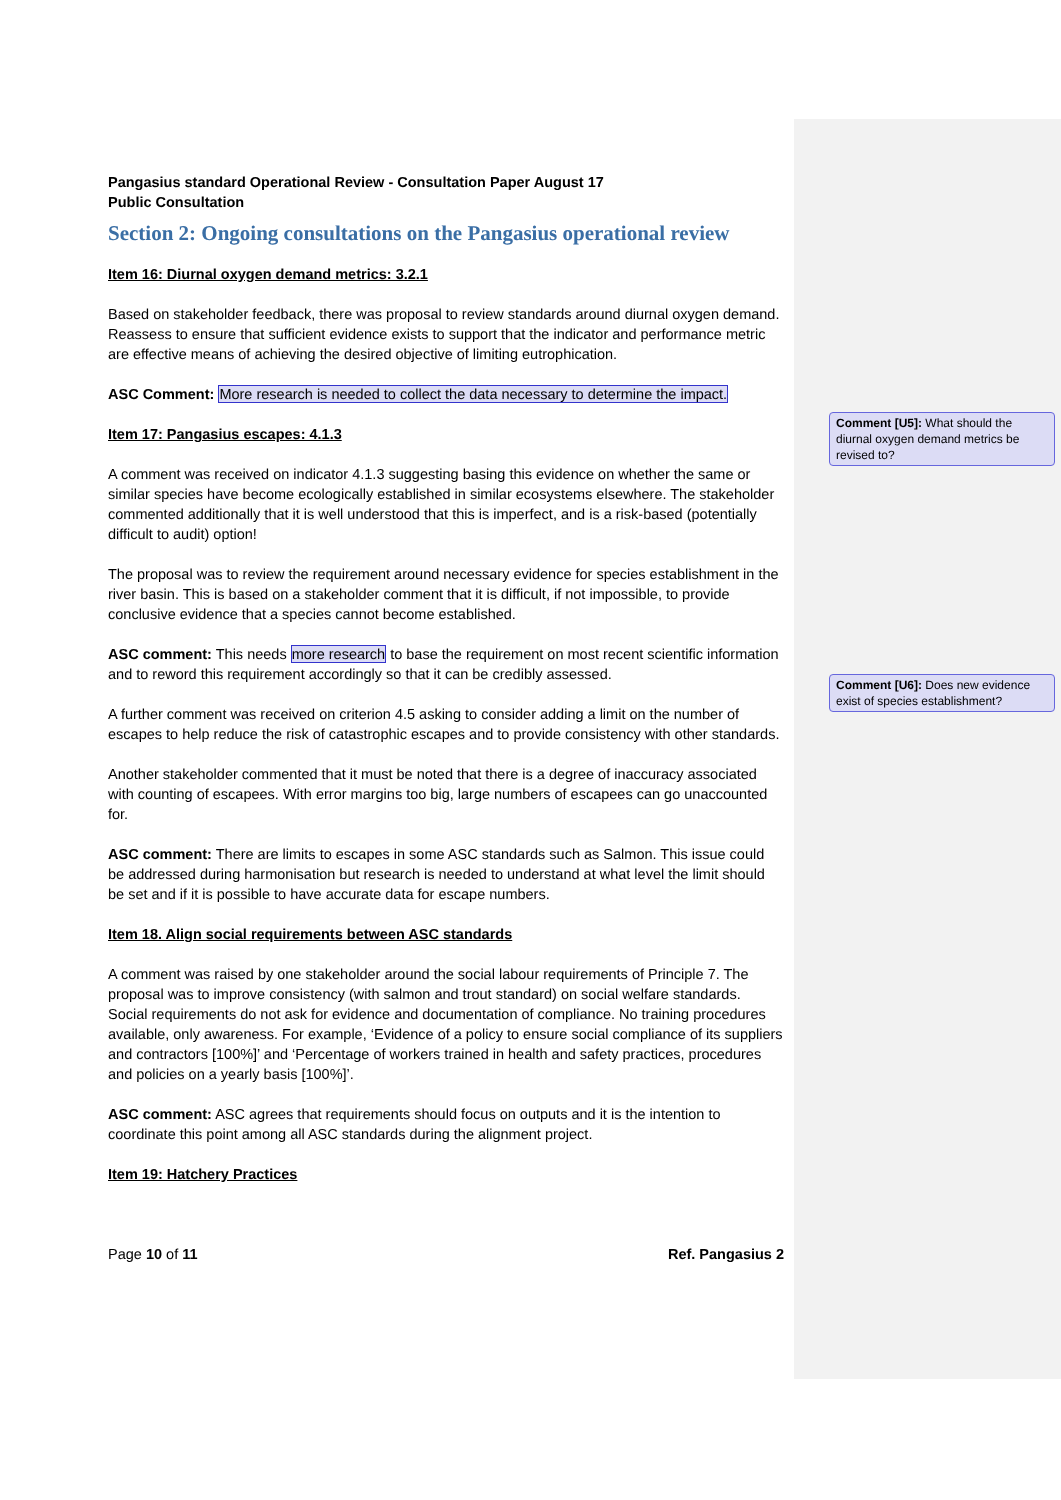Pangasius standard Operational Review - Consultation Paper August 17
Public Consultation
Section 2: Ongoing consultations on the Pangasius operational review
Item 16: Diurnal oxygen demand metrics: 3.2.1
Based on stakeholder feedback, there was proposal to review standards around diurnal oxygen demand. Reassess to ensure that sufficient evidence exists to support that the indicator and performance metric are effective means of achieving the desired objective of limiting eutrophication.
ASC Comment: More research is needed to collect the data necessary to determine the impact.
Item 17: Pangasius escapes: 4.1.3
A comment was received on indicator 4.1.3 suggesting basing this evidence on whether the same or similar species have become ecologically established in similar ecosystems elsewhere. The stakeholder commented additionally that it is well understood that this is imperfect, and is a risk-based (potentially difficult to audit) option!
The proposal was to review the requirement around necessary evidence for species establishment in the river basin. This is based on a stakeholder comment that it is difficult, if not impossible, to provide conclusive evidence that a species cannot become established.
ASC comment: This needs more research to base the requirement on most recent scientific information and to reword this requirement accordingly so that it can be credibly assessed.
A further comment was received on criterion 4.5 asking to consider adding a limit on the number of escapes to help reduce the risk of catastrophic escapes and to provide consistency with other standards.
Another stakeholder commented that it must be noted that there is a degree of inaccuracy associated with counting of escapees. With error margins too big, large numbers of escapees can go unaccounted for.
ASC comment: There are limits to escapes in some ASC standards such as Salmon. This issue could be addressed during harmonisation but research is needed to understand at what level the limit should be set and if it is possible to have accurate data for escape numbers.
Item 18. Align social requirements between ASC standards
A comment was raised by one stakeholder around the social labour requirements of Principle 7. The proposal was to improve consistency (with salmon and trout standard) on social welfare standards. Social requirements do not ask for evidence and documentation of compliance. No training procedures available, only awareness. For example, ‘Evidence of a policy to ensure social compliance of its suppliers and contractors [100%]’ and ‘Percentage of workers trained in health and safety practices, procedures and policies on a yearly basis [100%]’.
ASC comment: ASC agrees that requirements should focus on outputs and it is the intention to coordinate this point among all ASC standards during the alignment project.
Item 19: Hatchery Practices
Page 10 of 11 Ref. Pangasius 2
Comment [U5]: What should the diurnal oxygen demand metrics be revised to?
Comment [U6]: Does new evidence exist of species establishment?